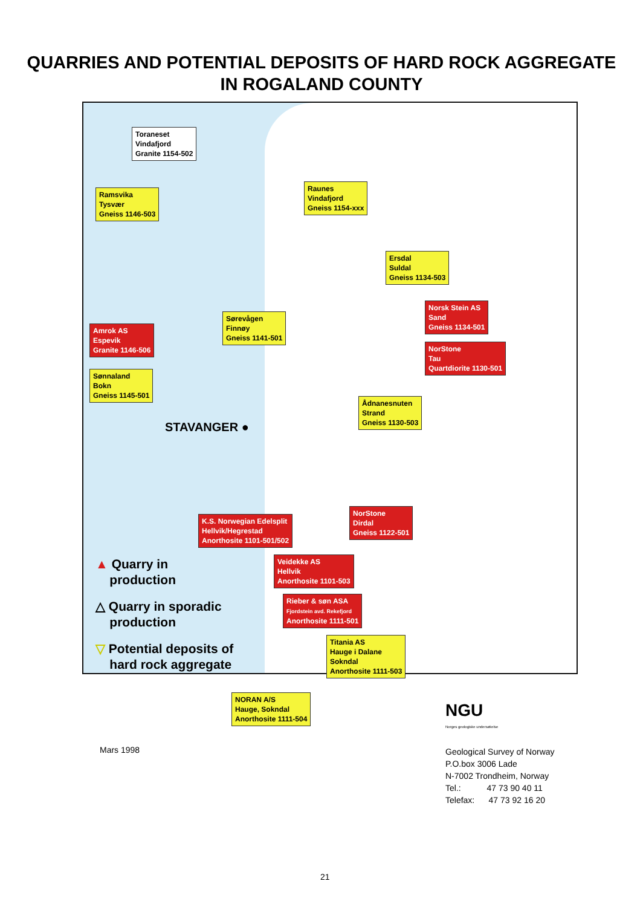QUARRIES AND POTENTIAL DEPOSITS OF HARD ROCK AGGREGATE
IN ROGALAND COUNTY
Toraneset
Vindafjord
Granite 1154-502
Ramsvika
Tysvær
Gneiss 1146-503
Raunes
Vindafjord
Gneiss 1154-xxx
Ersdal
Suldal
Gneiss 1134-503
Norsk Stein AS
Sand
Gneiss 1134-501
Amrok AS
Espevik
Granite 1146-506
Sørevågen
Finnøy
Gneiss 1141-501
NorStone
Tau
Quartdiorite 1130-501
Sønnaland
Bokn
Gneiss 1145-501
Ådnanesnuten
Strand
Gneiss 1130-503
STAVANGER ●
NorStone
Dirdal
Gneiss 1122-501
K.S. Norwegian Edelsplit
Hellvik/Hegrestad
Anorthosite 1101-501/502
Veidekke AS
Hellvik
Anorthosite 1101-503
Rieber & søn ASA
Fjordstein avd. Rekefjord
Anorthosite 1111-501
Titania AS
Hauge i Dalane
Sokndal
Anorthosite 1111-503
NORAN A/S
Hauge, Sokndal
Anorthosite 1111-504
▲ Quarry in
production
△ Quarry in sporadic
production
▽ Potential deposits of
hard rock aggregate
Mars 1998
NGU
Norges geologiske undersøkelse
Geological Survey of Norway
P.O.box 3006 Lade
N-7002 Trondheim, Norway
Tel.: 47 73 90 40 11
Telefax: 47 73 92 16 20
21